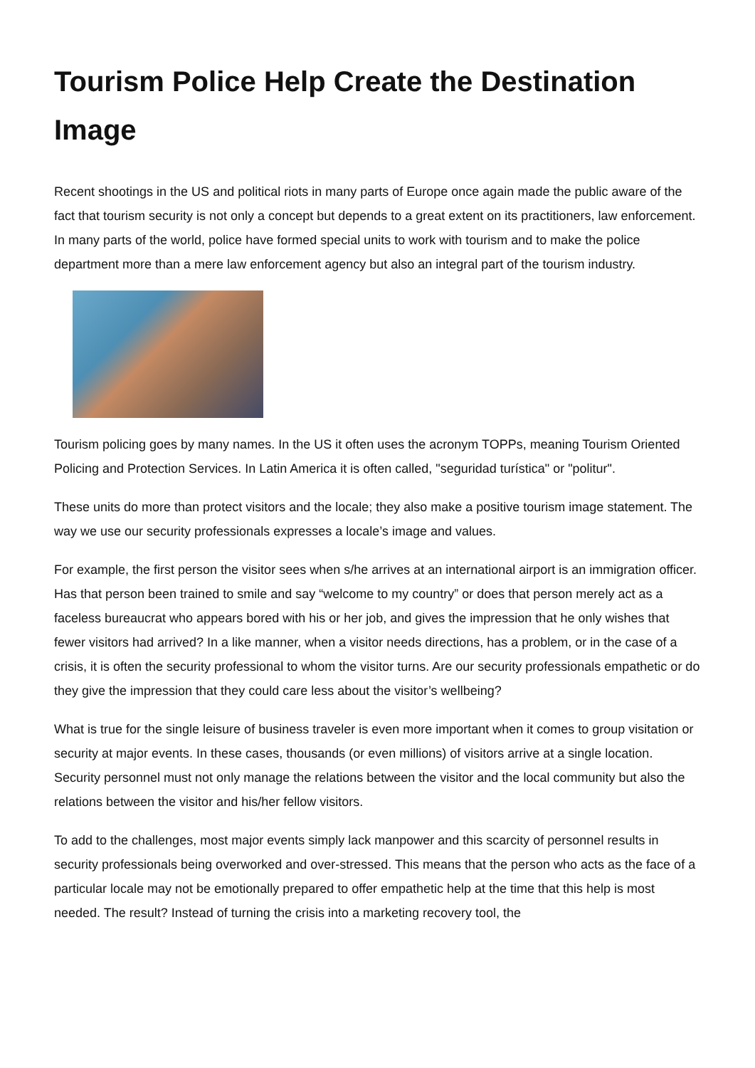Tourism Police Help Create the Destination Image
Recent shootings in the US and political riots in many parts of Europe once again made the public aware of the fact that tourism security is not only a concept but depends to a great extent on its practitioners, law enforcement. In many parts of the world, police have formed special units to work with tourism and to make the police department more than a mere law enforcement agency but also an integral part of the tourism industry.
Tourism policing goes by many names. In the US it often uses the acronym TOPPs, meaning Tourism Oriented Policing and Protection Services. In Latin America it is often called, "seguridad turística" or "politur".
These units do more than protect visitors and the locale; they also make a positive tourism image statement. The way we use our security professionals expresses a locale’s image and values.
For example, the first person the visitor sees when s/he arrives at an international airport is an immigration officer. Has that person been trained to smile and say “welcome to my country” or does that person merely act as a faceless bureaucrat who appears bored with his or her job, and gives the impression that he only wishes that fewer visitors had arrived? In a like manner, when a visitor needs directions, has a problem, or in the case of a crisis, it is often the security professional to whom the visitor turns. Are our security professionals empathetic or do they give the impression that they could care less about the visitor’s wellbeing?
What is true for the single leisure of business traveler is even more important when it comes to group visitation or security at major events. In these cases, thousands (or even millions) of visitors arrive at a single location. Security personnel must not only manage the relations between the visitor and the local community but also the relations between the visitor and his/her fellow visitors.
To add to the challenges, most major events simply lack manpower and this scarcity of personnel results in security professionals being overworked and over-stressed. This means that the person who acts as the face of a particular locale may not be emotionally prepared to offer empathetic help at the time that this help is most needed. The result? Instead of turning the crisis into a marketing recovery tool, the